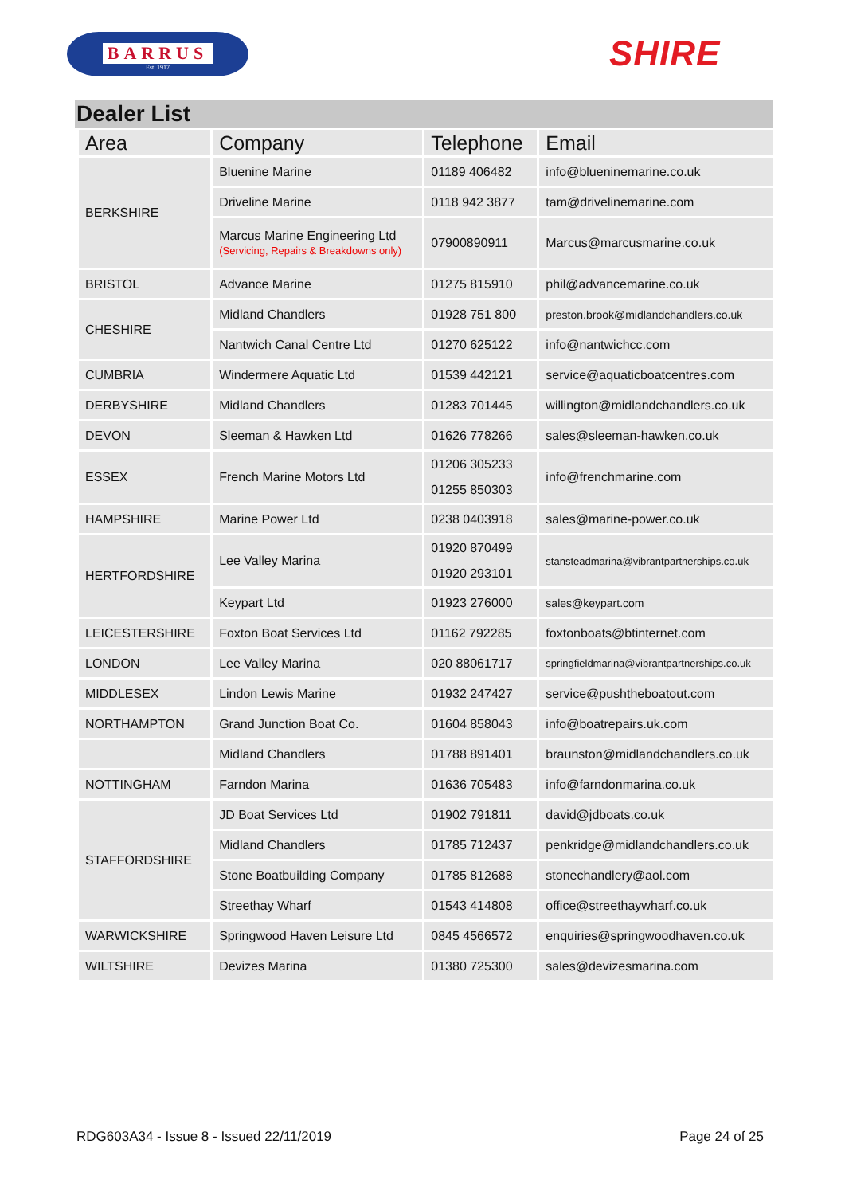BARRUS
Est. 1917
SHIRE
Dealer List
| Area | Company | Telephone | Email |
| --- | --- | --- | --- |
| BERKSHIRE | Bluenine Marine | 01189 406482 | info@blueninemarine.co.uk |
| | Driveline Marine | 0118 942 3877 | tam@drivelinemarine.com |
| | Marcus Marine Engineering Ltd (Servicing, Repairs & Breakdowns only) | 07900890911 | Marcus@marcusmarine.co.uk |
| BRISTOL | Advance Marine | 01275 815910 | phil@advancemarine.co.uk |
| CHESHIRE | Midland Chandlers | 01928 751 800 | preston.brook@midlandchandlers.co.uk |
| | Nantwich Canal Centre Ltd | 01270 625122 | info@nantwichcc.com |
| CUMBRIA | Windermere Aquatic Ltd | 01539 442121 | service@aquaticboatcentres.com |
| DERBYSHIRE | Midland Chandlers | 01283 701445 | willington@midlandchandlers.co.uk |
| DEVON | Sleeman & Hawken Ltd | 01626 778266 | sales@sleeman-hawken.co.uk |
| ESSEX | French Marine Motors Ltd | 01206 305233 01255 850303 | info@frenchmarine.com |
| HAMPSHIRE | Marine Power Ltd | 0238 0403918 | sales@marine-power.co.uk |
| HERTFORDSHIRE | Lee Valley Marina | 01920 870499 01920 293101 | stansteadmarina@vibrantpartnerships.co.uk |
| | Keypart Ltd | 01923 276000 | sales@keypart.com |
| LEICESTERSHIRE | Foxton Boat Services Ltd | 01162 792285 | foxtonboats@btinternet.com |
| LONDON | Lee Valley Marina | 020 88061717 | springfieldmarina@vibrantpartnerships.co.uk |
| MIDDLESEX | Lindon Lewis Marine | 01932 247427 | service@pushtheboatout.com |
| NORTHAMPTON | Grand Junction Boat Co. | 01604 858043 | info@boatrepairs.uk.com |
| | Midland Chandlers | 01788 891401 | braunston@midlandchandlers.co.uk |
| NOTTINGHAM | Farndon Marina | 01636 705483 | info@farndonmarina.co.uk |
| STAFFORDSHIRE | JD Boat Services Ltd | 01902 791811 | david@jdboats.co.uk |
| | Midland Chandlers | 01785 712437 | penkridge@midlandchandlers.co.uk |
| | Stone Boatbuilding Company | 01785 812688 | stonechandlery@aol.com |
| | Streethay Wharf | 01543 414808 | office@streethaywharf.co.uk |
| WARWICKSHIRE | Springwood Haven Leisure Ltd | 0845 4566572 | enquiries@springwoodhaven.co.uk |
| WILTSHIRE | Devizes Marina | 01380 725300 | sales@devizesmarina.com |
RDG603A34 - Issue 8 - Issued 22/11/2019 Page 24 of 25